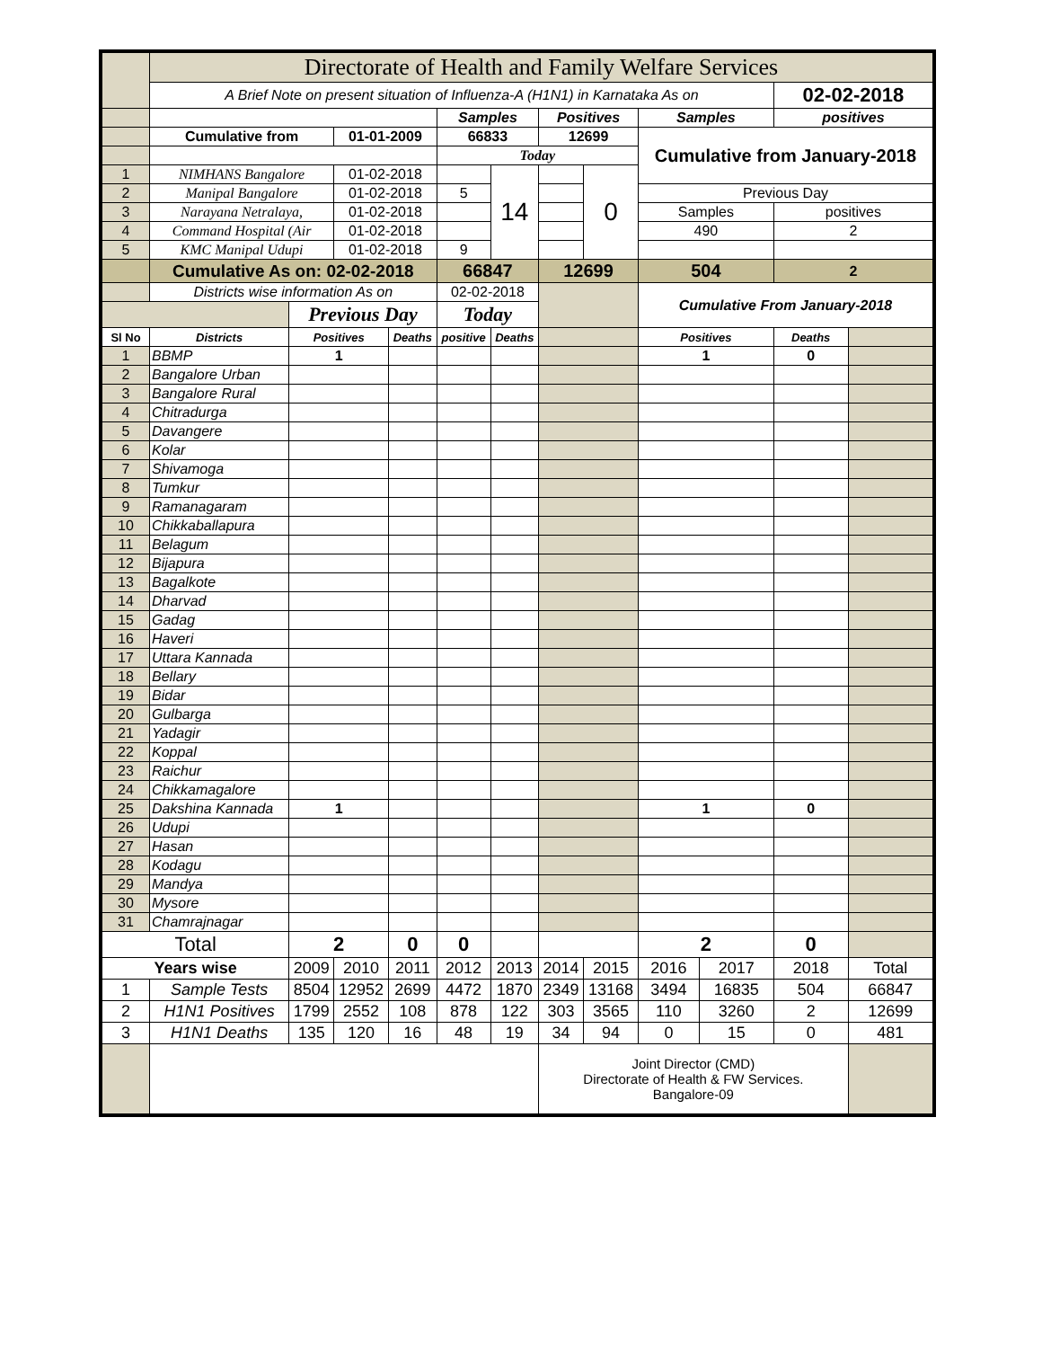| | Directorate of Health and Family Welfare Services | | | | | | | | | | | |
| | A Brief Note on present situation of Influenza-A (H1N1) in Karnataka As on | | | | | | | | | | 02-02-2018 | |
| | | | | | Samples | | Positives | | Samples | | positives | |
| | Cumulative from | | 01-01-2009 | | 66833 | | 12699 | | Cumulative from January-2018 | | | |
| | | | | | Today | | | | | | | |
| 1 | NIMHANS Bangalore | | 01-02-2018 | | | 14 | | 0 | | | | |
| 2 | Manipal Bangalore | | 01-02-2018 | | 5 | | | | Previous Day | | | |
| 3 | Narayana Netralaya, | | 01-02-2018 | | | | | | Samples | | positives | |
| 4 | Command Hospital (Air | | 01-02-2018 | | | | | | 490 | | 2 | |
| 5 | KMC Manipal Udupi | | 01-02-2018 | | 9 | | | | | | | |
| | Cumulative As on: 02-02-2018 | | | | 66847 | | 12699 | | 504 | | 2 | |
| | Districts wise information As on | | | | 02-02-2018 | | | | Cumulative From January-2018 | | | |
| | | Previous Day | | | Today | | | | | | | |
| Sl No | Districts | Positives | | Deaths | positive | Deaths | | | Positives | | Deaths | |
| 1 | BBMP | 1 | | | | | | | 1 | | 0 | |
| 2 | Bangalore Urban | | | | | | | | | | | |
| 3 | Bangalore Rural | | | | | | | | | | | |
| 4 | Chitradurga | | | | | | | | | | | |
| 5 | Davangere | | | | | | | | | | | |
| 6 | Kolar | | | | | | | | | | | |
| 7 | Shivamoga | | | | | | | | | | | |
| 8 | Tumkur | | | | | | | | | | | |
| 9 | Ramanagaram | | | | | | | | | | | |
| 10 | Chikkaballapura | | | | | | | | | | | |
| 11 | Belagum | | | | | | | | | | | |
| 12 | Bijapura | | | | | | | | | | | |
| 13 | Bagalkote | | | | | | | | | | | |
| 14 | Dharvad | | | | | | | | | | | |
| 15 | Gadag | | | | | | | | | | | |
| 16 | Haveri | | | | | | | | | | | |
| 17 | Uttara Kannada | | | | | | | | | | | |
| 18 | Bellary | | | | | | | | | | | |
| 19 | Bidar | | | | | | | | | | | |
| 20 | Gulbarga | | | | | | | | | | | |
| 21 | Yadagir | | | | | | | | | | | |
| 22 | Koppal | | | | | | | | | | | |
| 23 | Raichur | | | | | | | | | | | |
| 24 | Chikkamagalore | | | | | | | | | | | |
| 25 | Dakshina Kannada | 1 | | | | | | | 1 | | 0 | |
| 26 | Udupi | | | | | | | | | | | |
| 27 | Hasan | | | | | | | | | | | |
| 28 | Kodagu | | | | | | | | | | | |
| 29 | Mandya | | | | | | | | | | | |
| 30 | Mysore | | | | | | | | | | | |
| 31 | Chamrajnagar | | | | | | | | | | | |
| Total | | 2 | | 0 | 0 | | | | 2 | | 0 | |
| Years wise | | 2009 | 2010 | 2011 | 2012 | 2013 | 2014 | 2015 | 2016 | 2017 | 2018 | Total |
| 1 | Sample Tests | 8504 | 12952 | 2699 | 4472 | 1870 | 2349 | 13168 | 3494 | 16835 | 504 | 66847 |
| 2 | H1N1 Positives | 1799 | 2552 | 108 | 878 | 122 | 303 | 3565 | 110 | 3260 | 2 | 12699 |
| 3 | H1N1 Deaths | 135 | 120 | 16 | 48 | 19 | 34 | 94 | 0 | 15 | 0 | 481 |
| | | | | | | | Joint Director (CMD) Directorate of Health & FW Services. Bangalore-09 | | | | | |